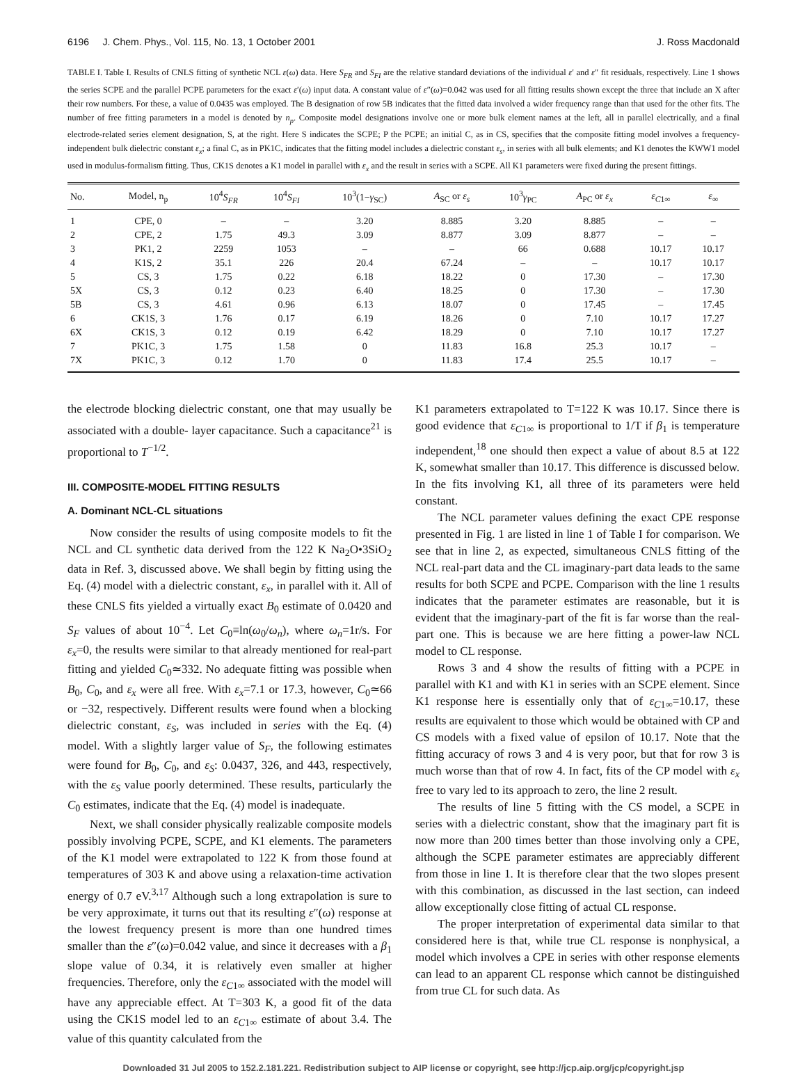6196 J. Chem. Phys., Vol. 115, No. 13, 1 October 2001 J. Ross Macdonald
TABLE I. Table I. Results of CNLS fitting of synthetic NCL ε(ω) data. Here S<sub>FR</sub> and S<sub>FI</sub> are the relative standard deviations of the individual ε′ and ε″ fit residuals, respectively. Line 1 shows the series SCPE and the parallel PCPE parameters for the exact ε′(ω) input data. A constant value of ε″(ω)=0.042 was used for all fitting results shown except the three that include an X after their row numbers. For these, a value of 0.0435 was employed. The B designation of row 5B indicates that the fitted data involved a wider frequency range than that used for the other fits. The number of free fitting parameters in a model is denoted by n<sub>p</sub>. Composite model designations involve one or more bulk element names at the left, all in parallel electrically, and a final electrode-related series element designation, S, at the right. Here S indicates the SCPE; P the PCPE; an initial C, as in CS, specifies that the composite fitting model involves a frequency-independent bulk dielectric constant ε<sub>x</sub>; a final C, as in PK1C, indicates that the fitting model includes a dielectric constant ε<sub>s</sub>, in series with all bulk elements; and K1 denotes the KWW1 model used in modulus-formalism fitting. Thus, CK1S denotes a K1 model in parallel with ε<sub>x</sub> and the result in series with a SCPE. All K1 parameters were fixed during the present fittings.
| No. | Model, n<sub>p</sub> | 10<sup>4</sup> S<sub>FR</sub> | 10<sup>4</sup> S<sub>FI</sub> | 10<sup>3</sup>(1− γ<sub>SC</sub>) | A<sub>SC</sub> or ε<sub>s</sub> | 10<sup>3</sup> γ<sub>PC</sub> | A<sub>PC</sub> or ε<sub>x</sub> | ε<sub>C1∞</sub> | ε<sub>∞</sub> |
| --- | --- | --- | --- | --- | --- | --- | --- | --- | --- |
| 1 | CPE, 0 | – | – | 3.20 | 8.885 | 3.20 | 8.885 | – | – |
| 2 | CPE, 2 | 1.75 | 49.3 | 3.09 | 8.877 | 3.09 | 8.877 | – | – |
| 3 | PK1, 2 | 2259 | 1053 | – | – | 66 | 0.688 | 10.17 | 10.17 |
| 4 | K1S, 2 | 35.1 | 226 | 20.4 | 67.24 | – | – | 10.17 | 10.17 |
| 5 | CS, 3 | 1.75 | 0.22 | 6.18 | 18.22 | 0 | 17.30 | – | 17.30 |
| 5X | CS, 3 | 0.12 | 0.23 | 6.40 | 18.25 | 0 | 17.30 | – | 17.30 |
| 5B | CS, 3 | 4.61 | 0.96 | 6.13 | 18.07 | 0 | 17.45 | – | 17.45 |
| 6 | CK1S, 3 | 1.76 | 0.17 | 6.19 | 18.26 | 0 | 7.10 | 10.17 | 17.27 |
| 6X | CK1S, 3 | 0.12 | 0.19 | 6.42 | 18.29 | 0 | 7.10 | 10.17 | 17.27 |
| 7 | PK1C, 3 | 1.75 | 1.58 | 0 | 11.83 | 16.8 | 25.3 | 10.17 | – |
| 7X | PK1C, 3 | 0.12 | 1.70 | 0 | 11.83 | 17.4 | 25.5 | 10.17 | – |
the electrode blocking dielectric constant, one that may usually be associated with a double- layer capacitance. Such a capacitance<sup>21</sup> is proportional to T<sup>−1/2</sup>.
III. COMPOSITE-MODEL FITTING RESULTS
A. Dominant NCL-CL situations
Now consider the results of using composite models to fit the NCL and CL synthetic data derived from the 122 K Na<sub>2</sub>O•3SiO<sub>2</sub> data in Ref. 3, discussed above. We shall begin by fitting using the Eq. (4) model with a dielectric constant, ε<sub>x</sub>, in parallel with it. All of these CNLS fits yielded a virtually exact B<sub>0</sub> estimate of 0.0420 and S<sub>F</sub> values of about 10<sup>−4</sup>. Let C<sub>0</sub>≡ln(ω<sub>0</sub>/ω<sub>n</sub>), where ω<sub>n</sub>=1r/s. For ε<sub>x</sub>=0, the results were similar to that already mentioned for real-part fitting and yielded C<sub>0</sub>≃332. No adequate fitting was possible when B<sub>0</sub>, C<sub>0</sub>, and ε<sub>x</sub> were all free. With ε<sub>x</sub>=7.1 or 17.3, however, C<sub>0</sub>≃66 or −32, respectively. Different results were found when a blocking dielectric constant, ε<sub>S</sub>, was included in series with the Eq. (4) model. With a slightly larger value of S<sub>F</sub>, the following estimates were found for B<sub>0</sub>, C<sub>0</sub>, and ε<sub>S</sub>: 0.0437, 326, and 443, respectively, with the ε<sub>S</sub> value poorly determined. These results, particularly the C<sub>0</sub> estimates, indicate that the Eq. (4) model is inadequate.
Next, we shall consider physically realizable composite models possibly involving PCPE, SCPE, and K1 elements. The parameters of the K1 model were extrapolated to 122 K from those found at temperatures of 303 K and above using a relaxation-time activation energy of 0.7 eV.<sup>3,17</sup> Although such a long extrapolation is sure to be very approximate, it turns out that its resulting ε″(ω) response at the lowest frequency present is more than one hundred times smaller than the ε″(ω)=0.042 value, and since it decreases with a β<sub>1</sub> slope value of 0.34, it is relatively even smaller at higher frequencies. Therefore, only the ε<sub>C1∞</sub> associated with the model will have any appreciable effect. At T=303 K, a good fit of the data using the CK1S model led to an ε<sub>C1∞</sub> estimate of about 3.4. The value of this quantity calculated from the
K1 parameters extrapolated to T=122 K was 10.17. Since there is good evidence that ε<sub>C1∞</sub> is proportional to 1/T if β<sub>1</sub> is temperature independent,<sup>18</sup> one should then expect a value of about 8.5 at 122 K, somewhat smaller than 10.17. This difference is discussed below. In the fits involving K1, all three of its parameters were held constant.
The NCL parameter values defining the exact CPE response presented in Fig. 1 are listed in line 1 of Table I for comparison. We see that in line 2, as expected, simultaneous CNLS fitting of the NCL real-part data and the CL imaginary-part data leads to the same results for both SCPE and PCPE. Comparison with the line 1 results indicates that the parameter estimates are reasonable, but it is evident that the imaginary-part of the fit is far worse than the real-part one. This is because we are here fitting a power-law NCL model to CL response.
Rows 3 and 4 show the results of fitting with a PCPE in parallel with K1 and with K1 in series with an SCPE element. Since K1 response here is essentially only that of ε<sub>C1∞</sub>=10.17, these results are equivalent to those which would be obtained with CP and CS models with a fixed value of epsilon of 10.17. Note that the fitting accuracy of rows 3 and 4 is very poor, but that for row 3 is much worse than that of row 4. In fact, fits of the CP model with ε<sub>x</sub> free to vary led to its approach to zero, the line 2 result.
The results of line 5 fitting with the CS model, a SCPE in series with a dielectric constant, show that the imaginary part fit is now more than 200 times better than those involving only a CPE, although the SCPE parameter estimates are appreciably different from those in line 1. It is therefore clear that the two slopes present with this combination, as discussed in the last section, can indeed allow exceptionally close fitting of actual CL response.
The proper interpretation of experimental data similar to that considered here is that, while true CL response is nonphysical, a model which involves a CPE in series with other response elements can lead to an apparent CL response which cannot be distinguished from true CL for such data. As
Downloaded 31 Jul 2005 to 152.2.181.221. Redistribution subject to AIP license or copyright, see http://jcp.aip.org/jcp/copyright.jsp